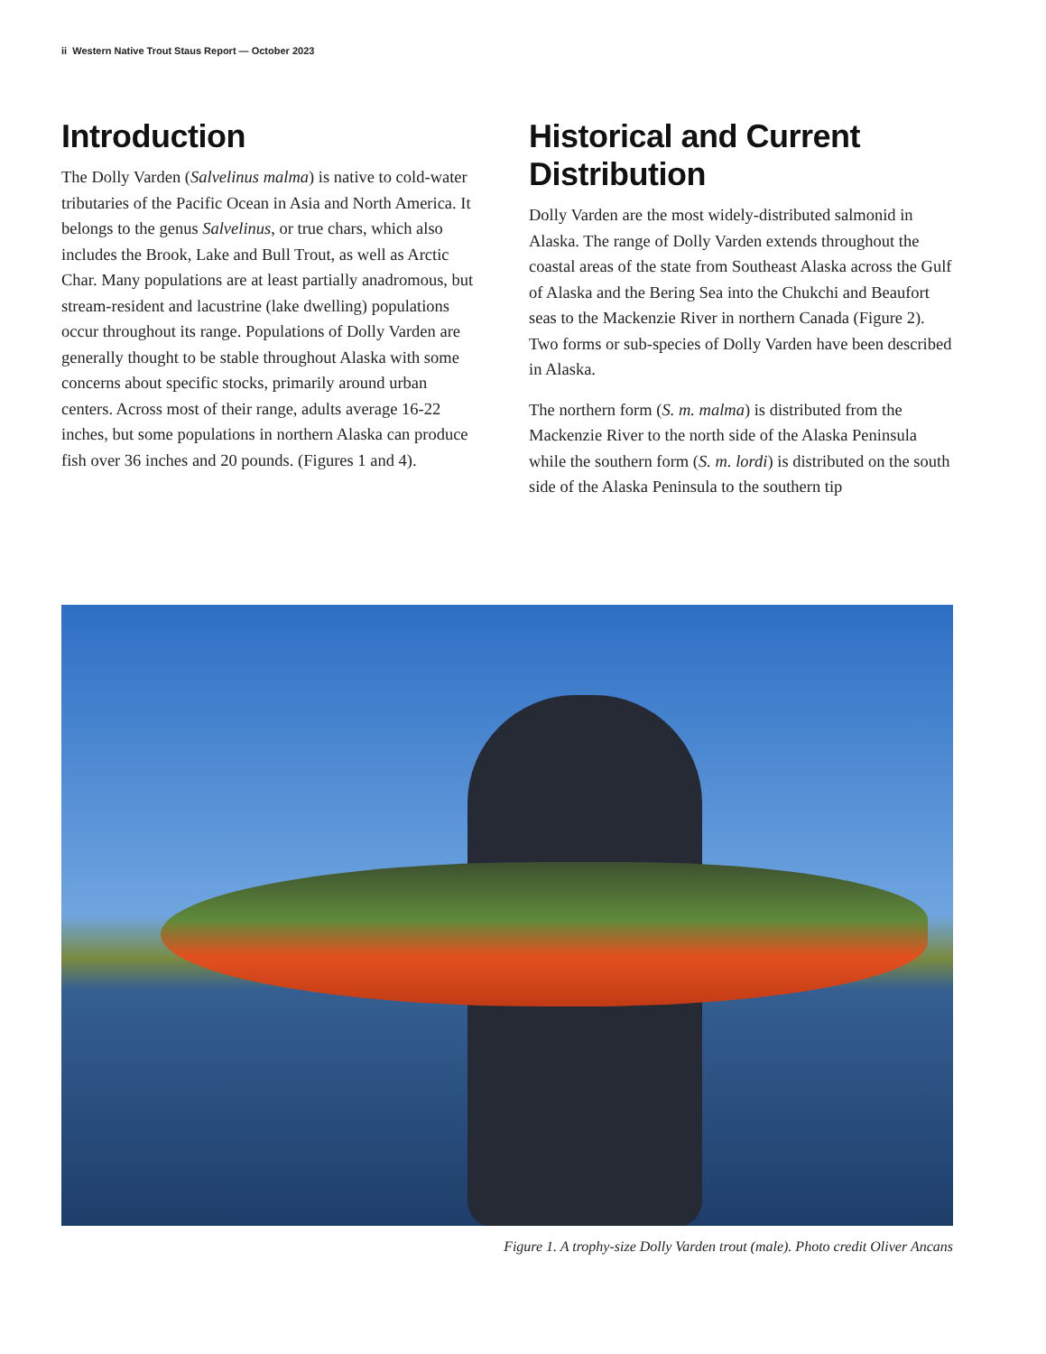ii Western Native Trout Staus Report — October 2023
Introduction
The Dolly Varden (Salvelinus malma) is native to cold-water tributaries of the Pacific Ocean in Asia and North America. It belongs to the genus Salvelinus, or true chars, which also includes the Brook, Lake and Bull Trout, as well as Arctic Char. Many populations are at least partially anadromous, but stream-resident and lacustrine (lake dwelling) populations occur throughout its range. Populations of Dolly Varden are generally thought to be stable throughout Alaska with some concerns about specific stocks, primarily around urban centers. Across most of their range, adults average 16-22 inches, but some populations in northern Alaska can produce fish over 36 inches and 20 pounds. (Figures 1 and 4).
Historical and Current Distribution
Dolly Varden are the most widely-distributed salmonid in Alaska. The range of Dolly Varden extends throughout the coastal areas of the state from Southeast Alaska across the Gulf of Alaska and the Bering Sea into the Chukchi and Beaufort seas to the Mackenzie River in northern Canada (Figure 2). Two forms or sub-species of Dolly Varden have been described in Alaska.
The northern form (S. m. malma) is distributed from the Mackenzie River to the north side of the Alaska Peninsula while the southern form (S. m. lordi) is distributed on the south side of the Alaska Peninsula to the southern tip
Figure 1. A trophy-size Dolly Varden trout (male). Photo credit Oliver Ancans